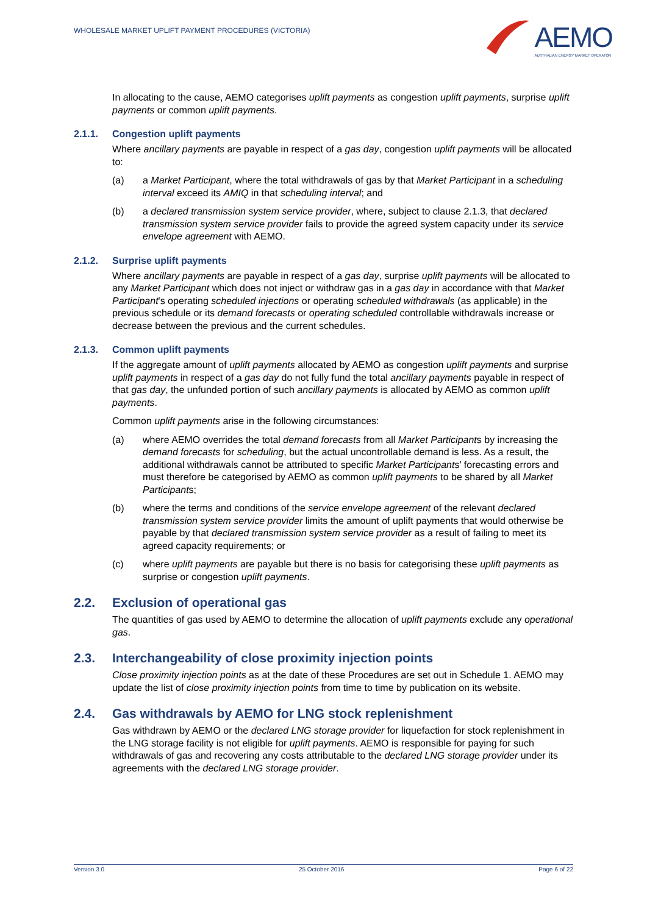WHOLESALE MARKET UPLIFT PAYMENT PROCEDURES (VICTORIA)
AEMO
AUSTRALIAN ENERGY MARKET OPERATOR
In allocating to the cause, AEMO categorises uplift payments as congestion uplift payments, surprise uplift payments or common uplift payments.
2.1.1. Congestion uplift payments
Where ancillary payments are payable in respect of a gas day, congestion uplift payments will be allocated to:
(a) a Market Participant, where the total withdrawals of gas by that Market Participant in a scheduling interval exceed its AMIQ in that scheduling interval; and
(b) a declared transmission system service provider, where, subject to clause 2.1.3, that declared transmission system service provider fails to provide the agreed system capacity under its service envelope agreement with AEMO.
2.1.2. Surprise uplift payments
Where ancillary payments are payable in respect of a gas day, surprise uplift payments will be allocated to any Market Participant which does not inject or withdraw gas in a gas day in accordance with that Market Participant's operating scheduled injections or operating scheduled withdrawals (as applicable) in the previous schedule or its demand forecasts or operating scheduled controllable withdrawals increase or decrease between the previous and the current schedules.
2.1.3. Common uplift payments
If the aggregate amount of uplift payments allocated by AEMO as congestion uplift payments and surprise uplift payments in respect of a gas day do not fully fund the total ancillary payments payable in respect of that gas day, the unfunded portion of such ancillary payments is allocated by AEMO as common uplift payments.
Common uplift payments arise in the following circumstances:
(a) where AEMO overrides the total demand forecasts from all Market Participants by increasing the demand forecasts for scheduling, but the actual uncontrollable demand is less. As a result, the additional withdrawals cannot be attributed to specific Market Participants’ forecasting errors and must therefore be categorised by AEMO as common uplift payments to be shared by all Market Participants;
(b) where the terms and conditions of the service envelope agreement of the relevant declared transmission system service provider limits the amount of uplift payments that would otherwise be payable by that declared transmission system service provider as a result of failing to meet its agreed capacity requirements; or
(c) where uplift payments are payable but there is no basis for categorising these uplift payments as surprise or congestion uplift payments.
2.2. Exclusion of operational gas
The quantities of gas used by AEMO to determine the allocation of uplift payments exclude any operational gas.
2.3. Interchangeability of close proximity injection points
Close proximity injection points as at the date of these Procedures are set out in Schedule 1. AEMO may update the list of close proximity injection points from time to time by publication on its website.
2.4. Gas withdrawals by AEMO for LNG stock replenishment
Gas withdrawn by AEMO or the declared LNG storage provider for liquefaction for stock replenishment in the LNG storage facility is not eligible for uplift payments. AEMO is responsible for paying for such withdrawals of gas and recovering any costs attributable to the declared LNG storage provider under its agreements with the declared LNG storage provider.
Version 3.0 25 October 2016 Page 6 of 22